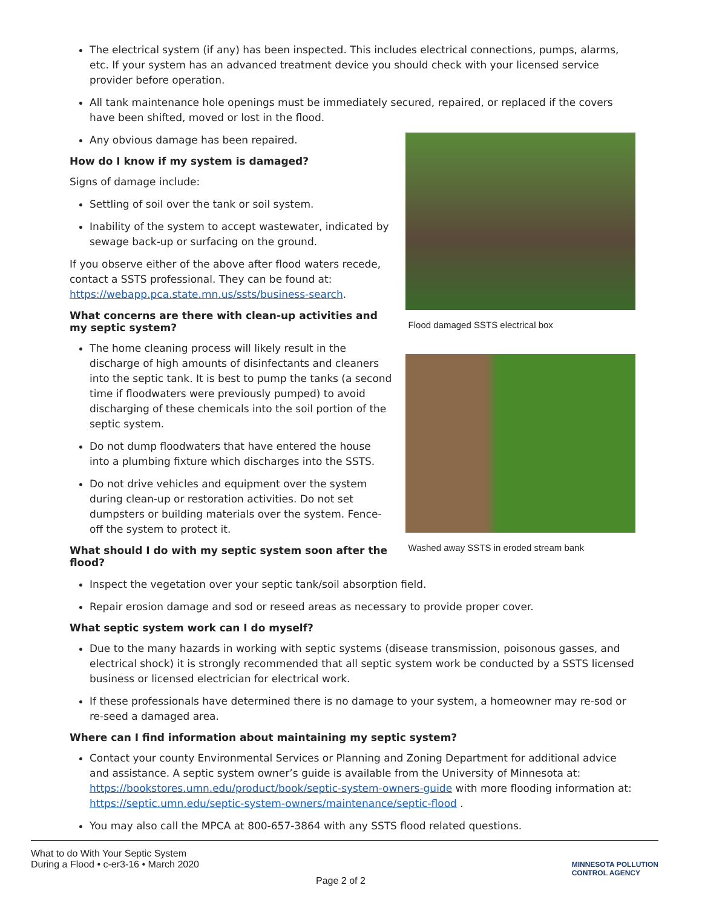The electrical system (if any) has been inspected. This includes electrical connections, pumps, alarms, etc. If your system has an advanced treatment device you should check with your licensed service provider before operation.
All tank maintenance hole openings must be immediately secured, repaired, or replaced if the covers have been shifted, moved or lost in the flood.
Any obvious damage has been repaired.
How do I know if my system is damaged?
Signs of damage include:
Settling of soil over the tank or soil system.
Inability of the system to accept wastewater, indicated by sewage back-up or surfacing on the ground.
If you observe either of the above after flood waters recede, contact a SSTS professional. They can be found at: https://webapp.pca.state.mn.us/ssts/business-search.
What concerns are there with clean-up activities and my septic system?
The home cleaning process will likely result in the discharge of high amounts of disinfectants and cleaners into the septic tank. It is best to pump the tanks (a second time if floodwaters were previously pumped) to avoid discharging of these chemicals into the soil portion of the septic system.
Do not dump floodwaters that have entered the house into a plumbing fixture which discharges into the SSTS.
Do not drive vehicles and equipment over the system during clean-up or restoration activities. Do not set dumpsters or building materials over the system. Fence-off the system to protect it.
What should I do with my septic system soon after the flood?
Flood damaged SSTS electrical box
Washed away SSTS in eroded stream bank
Inspect the vegetation over your septic tank/soil absorption field.
Repair erosion damage and sod or reseed areas as necessary to provide proper cover.
What septic system work can I do myself?
Due to the many hazards in working with septic systems (disease transmission, poisonous gasses, and electrical shock) it is strongly recommended that all septic system work be conducted by a SSTS licensed business or licensed electrician for electrical work.
If these professionals have determined there is no damage to your system, a homeowner may re-sod or re-seed a damaged area.
Where can I find information about maintaining my septic system?
Contact your county Environmental Services or Planning and Zoning Department for additional advice and assistance. A septic system owner’s guide is available from the University of Minnesota at: https://bookstores.umn.edu/product/book/septic-system-owners-guide with more flooding information at: https://septic.umn.edu/septic-system-owners/maintenance/septic-flood .
You may also call the MPCA at 800-657-3864 with any SSTS flood related questions.
What to do With Your Septic System
During a Flood • c-er3-16 • March 2020
MINNESOTA POLLUTION
CONTROL AGENCY
Page 2 of 2